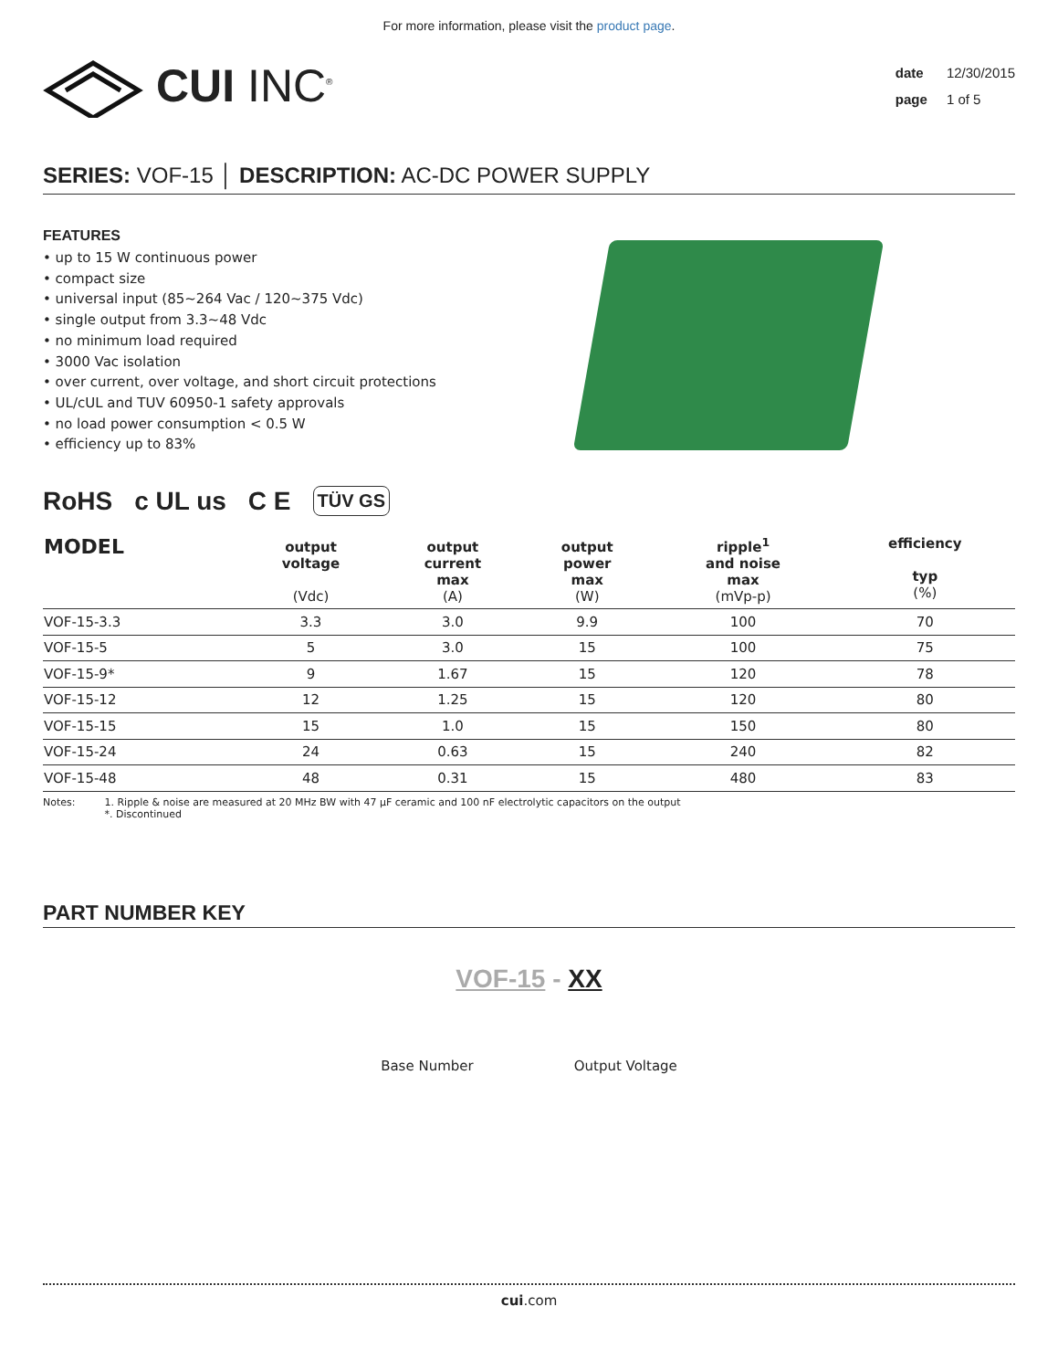For more information, please visit the product page.
CUI INC<sup>®</sup>
date 12/30/2015
page 1 of 5
SERIES: VOF-15 │ DESCRIPTION: AC-DC POWER SUPPLY
FEATURES
• up to 15 W continuous power
• compact size
• universal input (85~264 Vac / 120~375 Vdc)
• single output from 3.3~48 Vdc
• no minimum load required
• 3000 Vac isolation
• over current, over voltage, and short circuit protections
• UL/cUL and TUV 60950-1 safety approvals
• no load power consumption < 0.5 W
• efficiency up to 83%
RoHS c UL us C E TÜV GS
| MODEL | output voltage (Vdc) | output current max (A) | output power max (W) | ripple<sup>1</sup> and noise max (mVp-p) | efficiency typ (%) |
| --- | --- | --- | --- | --- | --- |
| VOF-15-3.3 | 3.3 | 3.0 | 9.9 | 100 | 70 |
| VOF-15-5 | 5 | 3.0 | 15 | 100 | 75 |
| VOF-15-9* | 9 | 1.67 | 15 | 120 | 78 |
| VOF-15-12 | 12 | 1.25 | 15 | 120 | 80 |
| VOF-15-15 | 15 | 1.0 | 15 | 150 | 80 |
| VOF-15-24 | 24 | 0.63 | 15 | 240 | 82 |
| VOF-15-48 | 48 | 0.31 | 15 | 480 | 83 |
Notes: 1. Ripple & noise are measured at 20 MHz BW with 47 μF ceramic and 100 nF electrolytic capacitors on the output
*. Discontinued
PART NUMBER KEY
VOF-15 - XX
Base Number Output Voltage
cui.com